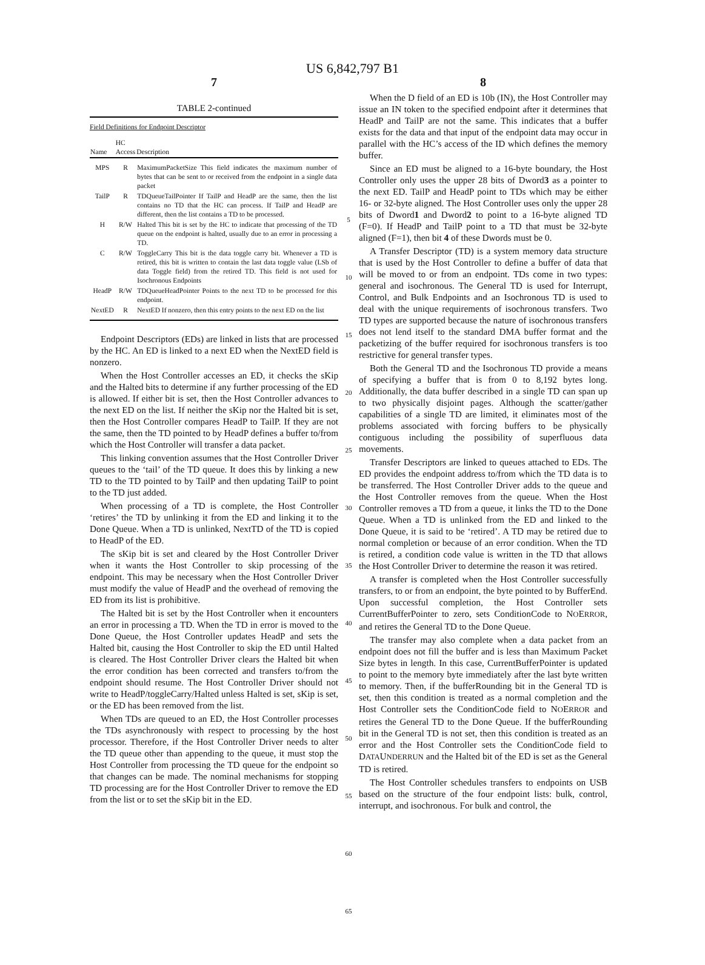US 6,842,797 B1
7
TABLE 2-continued
| Field Definitions for Endpoint Descriptor | | |
| --- | --- | --- |
| Name | HC Access | Description |
| MPS | R | MaximumPacketSize This field indicates the maximum number of bytes that can be sent to or received from the endpoint in a single data packet |
| TailP | R | TDQueueTailPointer If TailP and HeadP are the same, then the list contains no TD that the HC can process. If TailP and HeadP are different, then the list contains a TD to be processed. |
| H | R/W | Halted This bit is set by the HC to indicate that processing of the TD queue on the endpoint is halted, usually due to an error in processing a TD. |
| C | R/W | ToggleCarry This bit is the data toggle carry bit. Whenever a TD is retired, this bit is written to contain the last data toggle value (LSb of data Toggle field) from the retired TD. This field is not used for Isochronous Endpoints |
| HeadP | R/W | TDQueueHeadPointer Points to the next TD to be processed for this endpoint. |
| NextED | R | NextED If nonzero, then this entry points to the next ED on the list |
Endpoint Descriptors (EDs) are linked in lists that are processed by the HC. An ED is linked to a next ED when the NextED field is nonzero.
When the Host Controller accesses an ED, it checks the sKip and the Halted bits to determine if any further processing of the ED is allowed. If either bit is set, then the Host Controller advances to the next ED on the list. If neither the sKip nor the Halted bit is set, then the Host Controller compares HeadP to TailP. If they are not the same, then the TD pointed to by HeadP defines a buffer to/from which the Host Controller will transfer a data packet.
This linking convention assumes that the Host Controller Driver queues to the ‘tail’ of the TD queue. It does this by linking a new TD to the TD pointed to by TailP and then updating TailP to point to the TD just added.
When processing of a TD is complete, the Host Controller ‘retires’ the TD by unlinking it from the ED and linking it to the Done Queue. When a TD is unlinked, NextTD of the TD is copied to HeadP of the ED.
The sKip bit is set and cleared by the Host Controller Driver when it wants the Host Controller to skip processing of the endpoint. This may be necessary when the Host Controller Driver must modify the value of HeadP and the overhead of removing the ED from its list is prohibitive.
The Halted bit is set by the Host Controller when it encounters an error in processing a TD. When the TD in error is moved to the Done Queue, the Host Controller updates HeadP and sets the Halted bit, causing the Host Controller to skip the ED until Halted is cleared. The Host Controller Driver clears the Halted bit when the error condition has been corrected and transfers to/from the endpoint should resume. The Host Controller Driver should not write to HeadP/toggleCarry/Halted unless Halted is set, sKip is set, or the ED has been removed from the list.
When TDs are queued to an ED, the Host Controller processes the TDs asynchronously with respect to processing by the host processor. Therefore, if the Host Controller Driver needs to alter the TD queue other than appending to the queue, it must stop the Host Controller from processing the TD queue for the endpoint so that changes can be made. The nominal mechanisms for stopping TD processing are for the Host Controller Driver to remove the ED from the list or to set the sKip bit in the ED.
5
10
15
20
25
30
35
40
45
50
55
60
65
8
When the D field of an ED is 10b (IN), the Host Controller may issue an IN token to the specified endpoint after it determines that HeadP and TailP are not the same. This indicates that a buffer exists for the data and that input of the endpoint data may occur in parallel with the HC’s access of the ID which defines the memory buffer.
Since an ED must be aligned to a 16-byte boundary, the Host Controller only uses the upper 28 bits of Dword3 as a pointer to the next ED. TailP and HeadP point to TDs which may be either 16- or 32-byte aligned. The Host Controller uses only the upper 28 bits of Dword1 and Dword2 to point to a 16-byte aligned TD (F=0). If HeadP and TailP point to a TD that must be 32-byte aligned (F=1), then bit 4 of these Dwords must be 0.
A Transfer Descriptor (TD) is a system memory data structure that is used by the Host Controller to define a buffer of data that will be moved to or from an endpoint. TDs come in two types: general and isochronous. The General TD is used for Interrupt, Control, and Bulk Endpoints and an Isochronous TD is used to deal with the unique requirements of isochronous transfers. Two TD types are supported because the nature of isochronous transfers does not lend itself to the standard DMA buffer format and the packetizing of the buffer required for isochronous transfers is too restrictive for general transfer types.
Both the General TD and the Isochronous TD provide a means of specifying a buffer that is from 0 to 8,192 bytes long. Additionally, the data buffer described in a single TD can span up to two physically disjoint pages. Although the scatter/gather capabilities of a single TD are limited, it eliminates most of the problems associated with forcing buffers to be physically contiguous including the possibility of superfluous data movements.
Transfer Descriptors are linked to queues attached to EDs. The ED provides the endpoint address to/from which the TD data is to be transferred. The Host Controller Driver adds to the queue and the Host Controller removes from the queue. When the Host Controller removes a TD from a queue, it links the TD to the Done Queue. When a TD is unlinked from the ED and linked to the Done Queue, it is said to be ‘retired’. A TD may be retired due to normal completion or because of an error condition. When the TD is retired, a condition code value is written in the TD that allows the Host Controller Driver to determine the reason it was retired.
A transfer is completed when the Host Controller successfully transfers, to or from an endpoint, the byte pointed to by BufferEnd. Upon successful completion, the Host Controller sets CurrentBufferPointer to zero, sets ConditionCode to NOERROR, and retires the General TD to the Done Queue.
The transfer may also complete when a data packet from an endpoint does not fill the buffer and is less than Maximum Packet Size bytes in length. In this case, CurrentBufferPointer is updated to point to the memory byte immediately after the last byte written to memory. Then, if the bufferRounding bit in the General TD is set, then this condition is treated as a normal completion and the Host Controller sets the ConditionCode field to NOERROR and retires the General TD to the Done Queue. If the bufferRounding bit in the General TD is not set, then this condition is treated as an error and the Host Controller sets the ConditionCode field to DATAUNDERRUN and the Halted bit of the ED is set as the General TD is retired.
The Host Controller schedules transfers to endpoints on USB based on the structure of the four endpoint lists: bulk, control, interrupt, and isochronous. For bulk and control, the